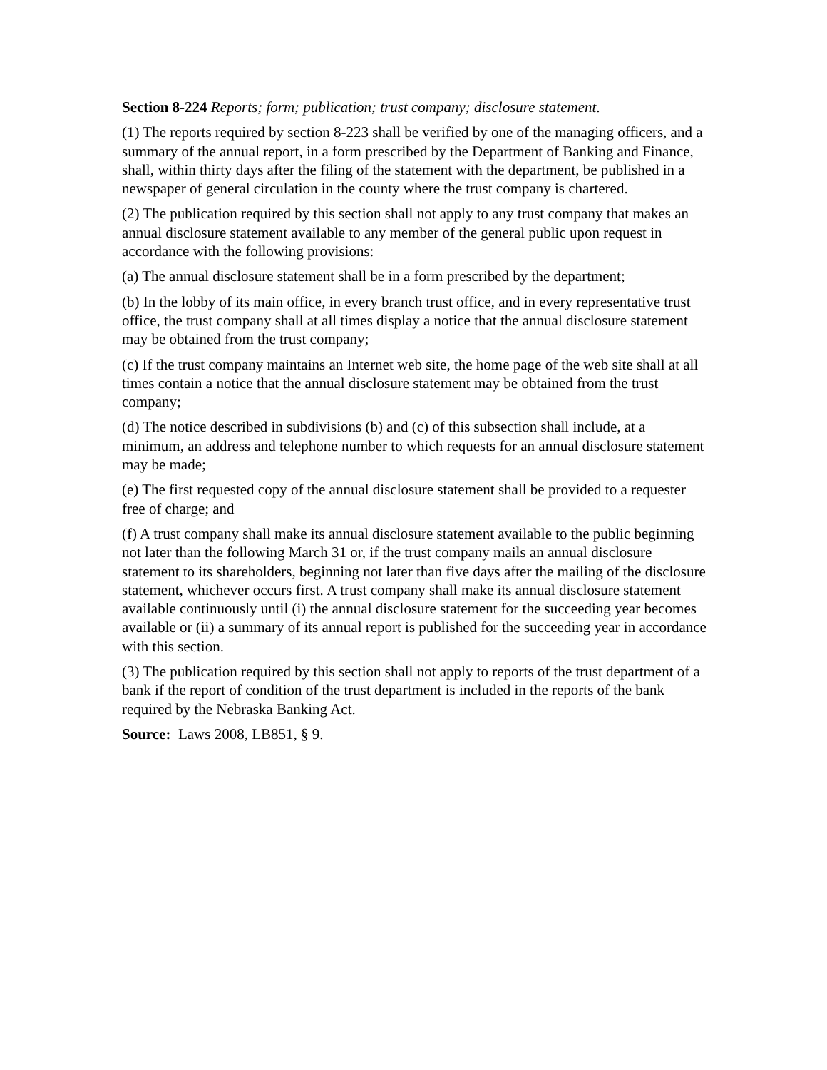Section 8-224 Reports; form; publication; trust company; disclosure statement.
(1) The reports required by section 8-223 shall be verified by one of the managing officers, and a summary of the annual report, in a form prescribed by the Department of Banking and Finance, shall, within thirty days after the filing of the statement with the department, be published in a newspaper of general circulation in the county where the trust company is chartered.
(2) The publication required by this section shall not apply to any trust company that makes an annual disclosure statement available to any member of the general public upon request in accordance with the following provisions:
(a) The annual disclosure statement shall be in a form prescribed by the department;
(b) In the lobby of its main office, in every branch trust office, and in every representative trust office, the trust company shall at all times display a notice that the annual disclosure statement may be obtained from the trust company;
(c) If the trust company maintains an Internet web site, the home page of the web site shall at all times contain a notice that the annual disclosure statement may be obtained from the trust company;
(d) The notice described in subdivisions (b) and (c) of this subsection shall include, at a minimum, an address and telephone number to which requests for an annual disclosure statement may be made;
(e) The first requested copy of the annual disclosure statement shall be provided to a requester free of charge; and
(f) A trust company shall make its annual disclosure statement available to the public beginning not later than the following March 31 or, if the trust company mails an annual disclosure statement to its shareholders, beginning not later than five days after the mailing of the disclosure statement, whichever occurs first. A trust company shall make its annual disclosure statement available continuously until (i) the annual disclosure statement for the succeeding year becomes available or (ii) a summary of its annual report is published for the succeeding year in accordance with this section.
(3) The publication required by this section shall not apply to reports of the trust department of a bank if the report of condition of the trust department is included in the reports of the bank required by the Nebraska Banking Act.
Source: Laws 2008, LB851, § 9.